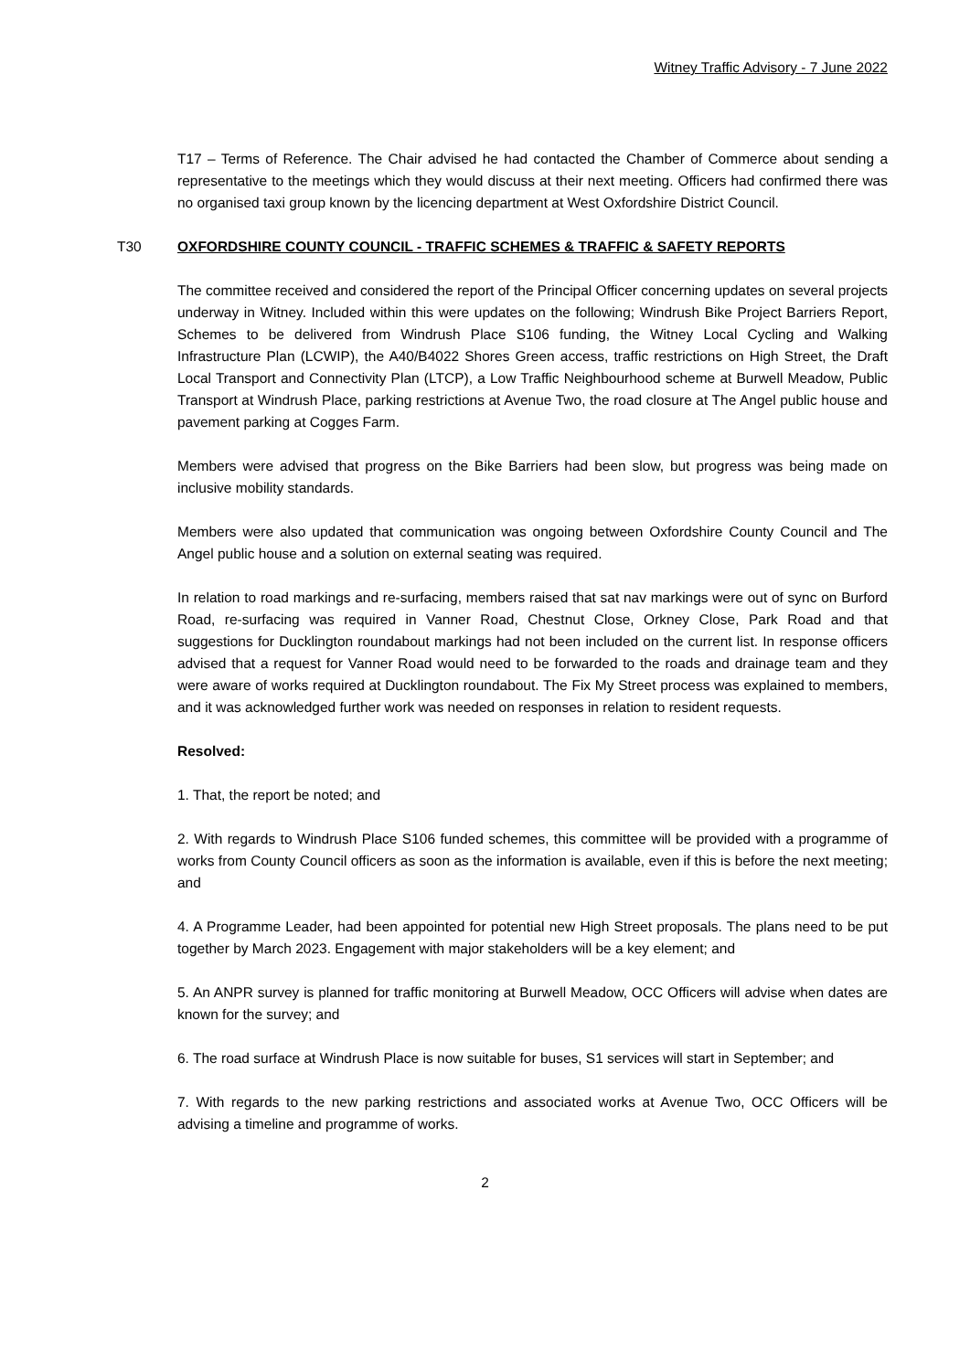Witney Traffic Advisory - 7 June 2022
T17 – Terms of Reference. The Chair advised he had contacted the Chamber of Commerce about sending a representative to the meetings which they would discuss at their next meeting. Officers had confirmed there was no organised taxi group known by the licencing department at West Oxfordshire District Council.
T30 OXFORDSHIRE COUNTY COUNCIL - TRAFFIC SCHEMES & TRAFFIC & SAFETY REPORTS
The committee received and considered the report of the Principal Officer concerning updates on several projects underway in Witney. Included within this were updates on the following; Windrush Bike Project Barriers Report, Schemes to be delivered from Windrush Place S106 funding, the Witney Local Cycling and Walking Infrastructure Plan (LCWIP), the A40/B4022 Shores Green access, traffic restrictions on High Street, the Draft Local Transport and Connectivity Plan (LTCP), a Low Traffic Neighbourhood scheme at Burwell Meadow, Public Transport at Windrush Place, parking restrictions at Avenue Two, the road closure at The Angel public house and pavement parking at Cogges Farm.
Members were advised that progress on the Bike Barriers had been slow, but progress was being made on inclusive mobility standards.
Members were also updated that communication was ongoing between Oxfordshire County Council and The Angel public house and a solution on external seating was required.
In relation to road markings and re-surfacing, members raised that sat nav markings were out of sync on Burford Road, re-surfacing was required in Vanner Road, Chestnut Close, Orkney Close, Park Road and that suggestions for Ducklington roundabout markings had not been included on the current list. In response officers advised that a request for Vanner Road would need to be forwarded to the roads and drainage team and they were aware of works required at Ducklington roundabout. The Fix My Street process was explained to members, and it was acknowledged further work was needed on responses in relation to resident requests.
Resolved:
1. That, the report be noted; and
2. With regards to Windrush Place S106 funded schemes, this committee will be provided with a programme of works from County Council officers as soon as the information is available, even if this is before the next meeting; and
4. A Programme Leader, had been appointed for potential new High Street proposals. The plans need to be put together by March 2023. Engagement with major stakeholders will be a key element; and
5. An ANPR survey is planned for traffic monitoring at Burwell Meadow, OCC Officers will advise when dates are known for the survey; and
6. The road surface at Windrush Place is now suitable for buses, S1 services will start in September; and
7. With regards to the new parking restrictions and associated works at Avenue Two, OCC Officers will be advising a timeline and programme of works.
2